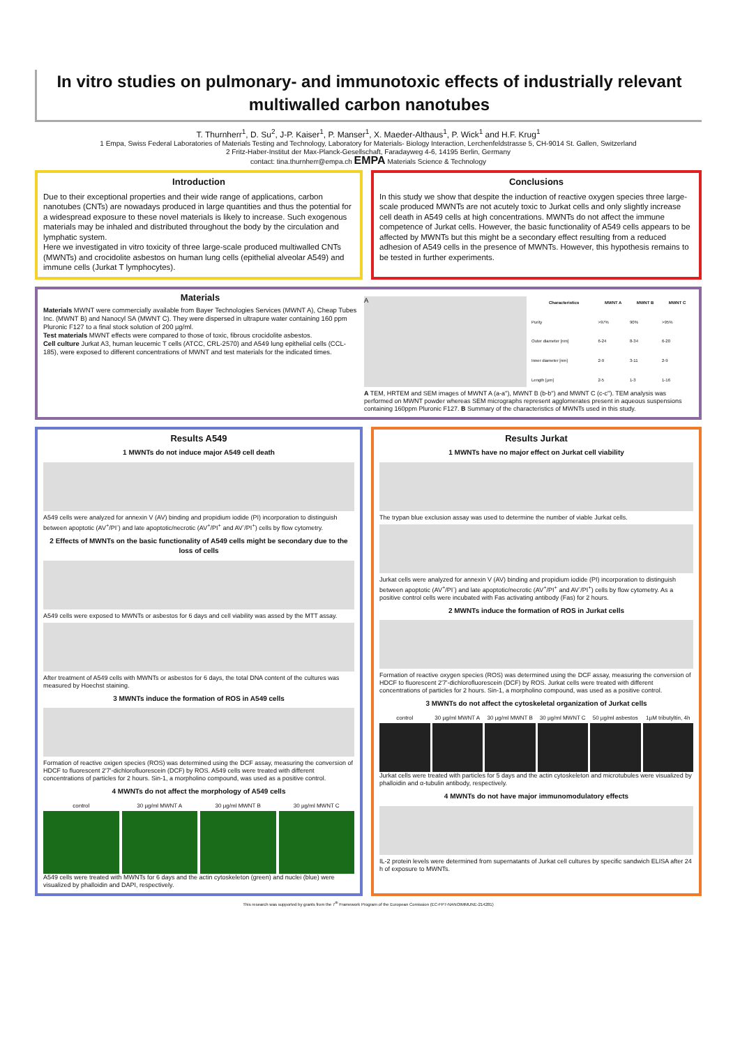In vitro studies on pulmonary- and immunotoxic effects of industrially relevant multiwalled carbon nanotubes
T. Thurnherr<sup>1</sup>, D. Su<sup>2</sup>, J-P. Kaiser<sup>1</sup>, P. Manser<sup>1</sup>, X. Maeder-Althaus<sup>1</sup>, P. Wick<sup>1</sup> and H.F. Krug<sup>1</sup>
1 Empa, Swiss Federal Laboratories of Materials Testing and Technology, Laboratory for Materials- Biology Interaction, Lerchenfeldstrasse 5, CH-9014 St. Gallen, Switzerland
2 Fritz-Haber-Institut der Max-Planck-Gesellschaft, Faradayweg 4-6, 14195 Berlin, Germany
contact: tina.thurnherr@empa.ch EMPA Materials Science & Technology
Introduction
Due to their exceptional properties and their wide range of applications, carbon nanotubes (CNTs) are nowadays produced in large quantities and thus the potential for a widespread exposure to these novel materials is likely to increase. Such exogenous materials may be inhaled and distributed throughout the body by the circulation and lymphatic system.
Here we investigated in vitro toxicity of three large-scale produced multiwalled CNTs (MWNTs) and crocidolite asbestos on human lung cells (epithelial alveolar A549) and immune cells (Jurkat T lymphocytes).
Conclusions
In this study we show that despite the induction of reactive oxygen species three large-scale produced MWNTs are not acutely toxic to Jurkat cells and only slightly increase cell death in A549 cells at high concentrations. MWNTs do not affect the immune competence of Jurkat cells. However, the basic functionality of A549 cells appears to be affected by MWNTs but this might be a secondary effect resulting from a reduced adhesion of A549 cells in the presence of MWNTs. However, this hypothesis remains to be tested in further experiments.
Materials
Materials MWNT were commercially available from Bayer Technologies Services (MWNT A), Cheap Tubes Inc. (MWNT B) and Nanocyl SA (MWNT C). They were dispersed in ultrapure water containing 160 ppm Pluronic F127 to a final stock solution of 200 µg/ml.
Test materials MWNT effects were compared to those of toxic, fibrous crocidolite asbestos.
Cell culture Jurkat A3, human leucemic T cells (ATCC, CRL-2570) and A549 lung epithelial cells (CCL-185), were exposed to different concentrations of MWNT and test materials for the indicated times.
A
| Characteristics | MWNT A | MWNT B | MWNT C |
| --- | --- | --- | --- |
| Purity | >97% | 90% | >95% |
| Outer diameter [nm] | 6-24 | 8-34 | 6-20 |
| Inner diameter [nm] | 2-9 | 3-11 | 2-9 |
| Length [µm] | 2-5 | 1-3 | 1-16 |
A TEM, HRTEM and SEM images of MWNT A (a-a''), MWNT B (b-b'') and MWNT C (c-c''). TEM analysis was performed on MWNT powder whereas SEM micrographs represent agglomerates present in aqueous suspensions containing 160ppm Pluronic F127. B Summary of the characteristics of MWNTs used in this study.
Results A549
1 MWNTs do not induce major A549 cell death
A549 cells were analyzed for annexin V (AV) binding and propidium iodide (PI) incorporation to distinguish between apoptotic (AV<sup>+</sup>/PI<sup>-</sup>) and late apoptotic/necrotic (AV<sup>+</sup>/PI<sup>+</sup> and AV<sup>-</sup>/PI<sup>+</sup>) cells by flow cytometry.
2 Effects of MWNTs on the basic functionality of A549 cells might be secondary due to the loss of cells
A549 cells were exposed to MWNTs or asbestos for 6 days and cell viability was assed by the MTT assay.
After treatment of A549 cells with MWNTs or asbestos for 6 days, the total DNA content of the cultures was measured by Hoechst staining.
3 MWNTs induce the formation of ROS in A549 cells
Formation of reactive oxigen species (ROS) was determined using the DCF assay, measuring the conversion of HDCF to fluorescent 2'7'-dichlorofluorescein (DCF) by ROS. A549 cells were treated with different concentrations of particles for 2 hours. Sin-1, a morpholino compound, was used as a positive control.
4 MWNTs do not affect the morphology of A549 cells
control 30 µg/ml MWNT A 30 µg/ml MWNT B 30 µg/ml MWNT C
A549 cells were treated with MWNTs for 6 days and the actin cytoskeleton (green) and nuclei (blue) were visualized by phalloidin and DAPI, respectively.
Results Jurkat
1 MWNTs have no major effect on Jurkat cell viability
The trypan blue exclusion assay was used to determine the number of viable Jurkat cells.
Jurkat cells were analyzed for annexin V (AV) binding and propidium iodide (PI) incorporation to distinguish between apoptotic (AV<sup>+</sup>/PI<sup>-</sup>) and late apoptotic/necrotic (AV<sup>+</sup>/PI<sup>+</sup> and AV<sup>-</sup>/PI<sup>+</sup>) cells by flow cytometry. As a positive control cells were incubated with Fas activating antibody (Fas) for 2 hours.
2 MWNTs induce the formation of ROS in Jurkat cells
Formation of reactive oxygen species (ROS) was determined using the DCF assay, measuring the conversion of HDCF to fluorescent 2'7'-dichlorofluorescein (DCF) by ROS. Jurkat cells were treated with different concentrations of particles for 2 hours. Sin-1, a morpholino compound, was used as a positive control.
3 MWNTs do not affect the cytoskeletal organization of Jurkat cells
control 30 µg/ml MWNT A 30 µg/ml MWNT B 30 µg/ml MWNT C 50 µg/ml asbestos 1µM tributyltin, 4h
Jurkat cells were treated with particles for 5 days and the actin cytoskeleton and microtubules were visualized by phalloidin and α-tubulin antibody, respectively.
4 MWNTs do not have major immunomodulatory effects
IL-2 protein levels were determined from supernatants of Jurkat cell cultures by specific sandwich ELISA after 24 h of exposure to MWNTs.
This research was supported by grants from the 7<sup>th</sup> Framework Program of the European Comission (EC-FP7-NANOIMMUNE-214281)